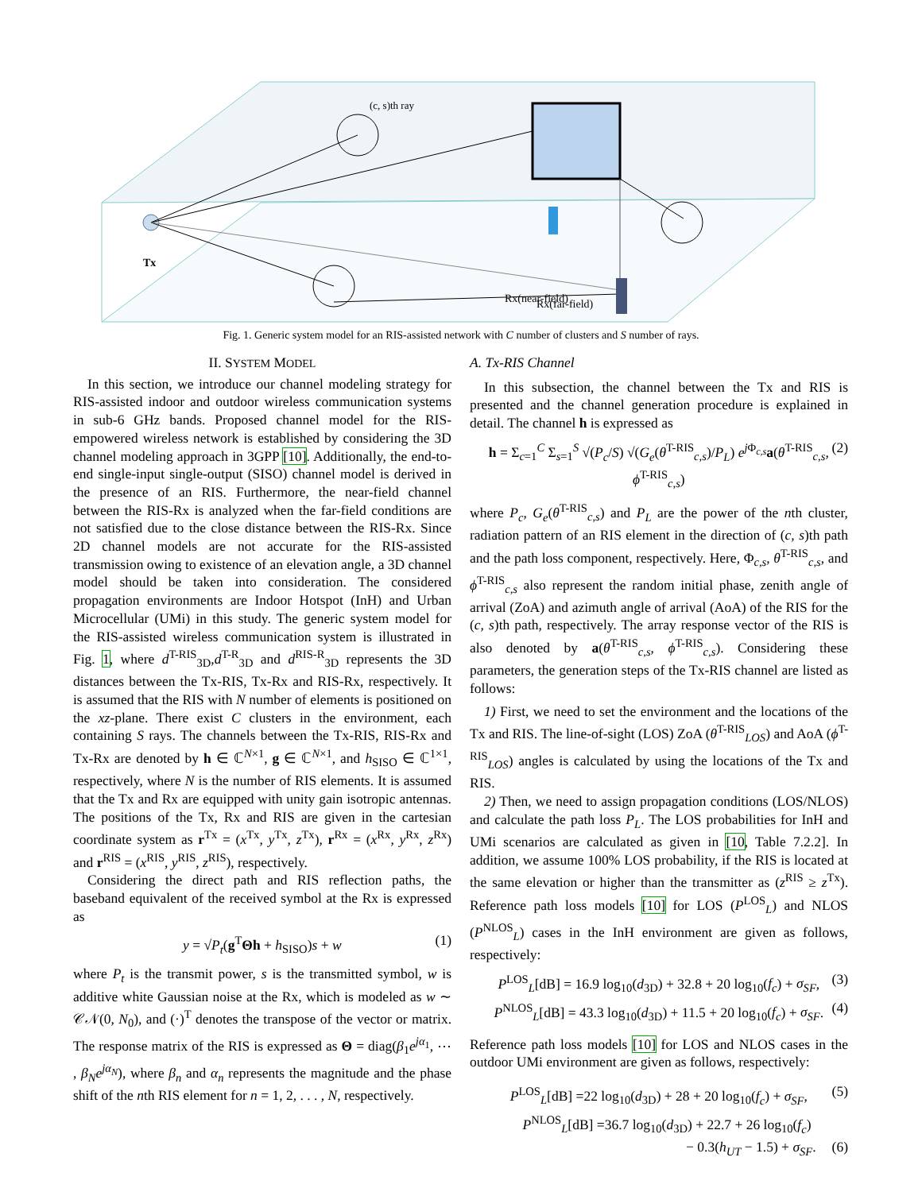(c, s)th ray
Rx(near-field)
Rx(far-field)
Tx
Fig. 1. Generic system model for an RIS-assisted network with C number of clusters and S number of rays.
II. SYSTEM MODEL
In this section, we introduce our channel modeling strategy for RIS-assisted indoor and outdoor wireless communication systems in sub-6 GHz bands. Proposed channel model for the RIS-empowered wireless network is established by considering the 3D channel modeling approach in 3GPP [10]. Additionally, the end-to-end single-input single-output (SISO) channel model is derived in the presence of an RIS. Furthermore, the near-field channel between the RIS-Rx is analyzed when the far-field conditions are not satisfied due to the close distance between the RIS-Rx. Since 2D channel models are not accurate for the RIS-assisted transmission owing to existence of an elevation angle, a 3D channel model should be taken into consideration. The considered propagation environments are Indoor Hotspot (InH) and Urban Microcellular (UMi) in this study. The generic system model for the RIS-assisted wireless communication system is illustrated in Fig. 1, where d<sup>T-RIS</sup><sub>3D</sub>,d<sup>T-R</sup><sub>3D</sub> and d<sup>RIS-R</sup><sub>3D</sub> represents the 3D distances between the Tx-RIS, Tx-Rx and RIS-Rx, respectively. It is assumed that the RIS with N number of elements is positioned on the xz-plane. There exist C clusters in the environment, each containing S rays. The channels between the Tx-RIS, RIS-Rx and Tx-Rx are denoted by h ∈ ℂ<sup>N×1</sup>, g ∈ ℂ<sup>N×1</sup>, and h<sub>SISO</sub> ∈ ℂ<sup>1×1</sup>, respectively, where N is the number of RIS elements. It is assumed that the Tx and Rx are equipped with unity gain isotropic antennas. The positions of the Tx, Rx and RIS are given in the cartesian coordinate system as r<sup>Tx</sup> = (x<sup>Tx</sup>, y<sup>Tx</sup>, z<sup>Tx</sup>), r<sup>Rx</sup> = (x<sup>Rx</sup>, y<sup>Rx</sup>, z<sup>Rx</sup>) and r<sup>RIS</sup> = (x<sup>RIS</sup>, y<sup>RIS</sup>, z<sup>RIS</sup>), respectively.
Considering the direct path and RIS reflection paths, the baseband equivalent of the received symbol at the Rx is expressed as
y = √P<sub>t</sub>(g<sup>T</sup>Θh + h<sub>SISO</sub>)s + w (1)
where P<sub>t</sub> is the transmit power, s is the transmitted symbol, w is additive white Gaussian noise at the Rx, which is modeled as w ∼ 𝒞𝒩(0, N<sub>0</sub>), and (·)<sup>T</sup> denotes the transpose of the vector or matrix. The response matrix of the RIS is expressed as Θ = diag(β<sub>1</sub>e<sup>jα<sub>1</sub></sup>, ⋯ , β<sub>N</sub>e<sup>jα<sub>N</sub></sup>), where β<sub>n</sub> and α<sub>n</sub> represents the magnitude and the phase shift of the nth RIS element for n = 1, 2, . . . , N, respectively.
A. Tx-RIS Channel
In this subsection, the channel between the Tx and RIS is presented and the channel generation procedure is explained in detail. The channel h is expressed as
h = Σ<sub>c=1</sub><sup>C</sup> Σ<sub>s=1</sub><sup>S</sup> √(P<sub>c</sub>/S) √(G<sub>e</sub>(θ<sup>T-RIS</sup><sub>c,s</sub>)/P<sub>L</sub>) e<sup>j Φ<sub>c,s</sub></sup>a(θ<sup>T-RIS</sup><sub>c,s</sub>, ϕ<sup>T-RIS</sup><sub>c,s</sub>) (2)
where P<sub>c</sub>, G<sub>e</sub>(θ<sup>T-RIS</sup><sub>c,s</sub>) and P<sub>L</sub> are the power of the nth cluster, radiation pattern of an RIS element in the direction of (c, s)th path and the path loss component, respectively. Here, Φ<sub>c,s</sub>, θ<sup>T-RIS</sup><sub>c,s</sub>, and ϕ<sup>T-RIS</sup><sub>c,s</sub> also represent the random initial phase, zenith angle of arrival (ZoA) and azimuth angle of arrival (AoA) of the RIS for the (c, s)th path, respectively. The array response vector of the RIS is also denoted by a(θ<sup>T-RIS</sup><sub>c,s</sub>, ϕ<sup>T-RIS</sup><sub>c,s</sub>). Considering these parameters, the generation steps of the Tx-RIS channel are listed as follows:
1) First, we need to set the environment and the locations of the Tx and RIS. The line-of-sight (LOS) ZoA (θ<sup>T-RIS</sup><sub>LOS</sub>) and AoA (ϕ<sup>T-RIS</sup><sub>LOS</sub>) angles is calculated by using the locations of the Tx and RIS.
2) Then, we need to assign propagation conditions (LOS/NLOS) and calculate the path loss P<sub>L</sub>. The LOS probabilities for InH and UMi scenarios are calculated as given in [10, Table 7.2.2]. In addition, we assume 100% LOS probability, if the RIS is located at the same elevation or higher than the transmitter as (z<sup>RIS</sup> ≥ z<sup>Tx</sup>). Reference path loss models [10] for LOS (P<sup>LOS</sup><sub>L</sub>) and NLOS (P<sup>NLOS</sup><sub>L</sub>) cases in the InH environment are given as follows, respectively:
P<sup>LOS</sup><sub>L</sub>[dB] = 16.9 log<sub>10</sub>(d<sub>3D</sub>) + 32.8 + 20 log<sub>10</sub>(f<sub>c</sub>) + σ<sub>SF</sub>, (3)
P<sup>NLOS</sup><sub>L</sub>[dB] = 43.3 log<sub>10</sub>(d<sub>3D</sub>) + 11.5 + 20 log<sub>10</sub>(f<sub>c</sub>) + σ<sub>SF</sub>. (4)
Reference path loss models [10] for LOS and NLOS cases in the outdoor UMi environment are given as follows, respectively:
P<sup>LOS</sup><sub>L</sub>[dB] =22 log<sub>10</sub>(d<sub>3D</sub>) + 28 + 20 log<sub>10</sub>(f<sub>c</sub>) + σ<sub>SF</sub>, (5)
P<sup>NLOS</sup><sub>L</sub>[dB] =36.7 log<sub>10</sub>(d<sub>3D</sub>) + 22.7 + 26 log<sub>10</sub>(f<sub>c</sub>)
− 0.3(h<sub>UT</sub> − 1.5) + σ<sub>SF</sub>. (6)